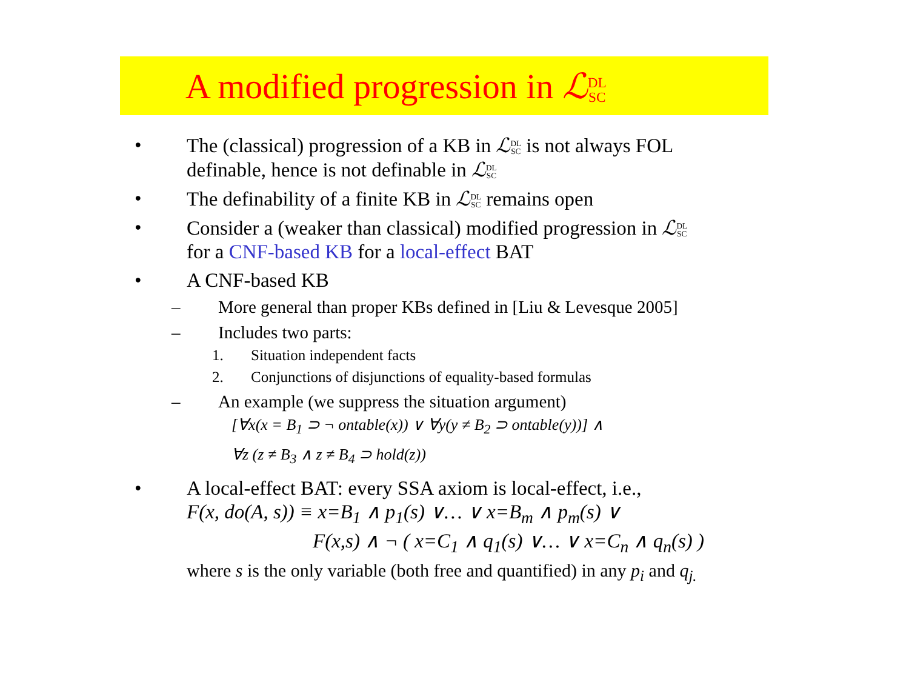A modified progression in ℒDL
SC
• The (classical) progression of a KB in ℒDL
SC is not always FOL
definable, hence is not definable in ℒDL
SC
• The definability of a finite KB in ℒDL
SC remains open
• Consider a (weaker than classical) modified progression in ℒDL
SC
for a CNF-based KB for a local-effect BAT
• A CNF-based KB
– More general than proper KBs defined in [Liu & Levesque 2005]
– Includes two parts:
1. Situation independent facts
2. Conjunctions of disjunctions of equality-based formulas
– An example (we suppress the situation argument)
[∀x(x = B<sub>1</sub> ⊃ ¬ ontable(x)) ∨ ∀y(y ≠ B<sub>2</sub> ⊃ ontable(y))] ∧
∀z (z ≠ B<sub>3</sub> ∧ z ≠ B<sub>4</sub> ⊃ hold(z))
• A local-effect BAT: every SSA axiom is local-effect, i.e.,
F(x, do(A, s)) ≡ x=B<sub>1</sub> ∧ p<sub>1</sub>(s) ∨… ∨ x=B<sub>m</sub> ∧ p<sub>m</sub>(s) ∨
F(x,s) ∧ ¬ ( x=C<sub>1</sub> ∧ q<sub>1</sub>(s) ∨… ∨ x=C<sub>n</sub> ∧ q<sub>n</sub>(s) )
where s is the only variable (both free and quantified) in any p<sub>i</sub> and q<sub>j.</sub>